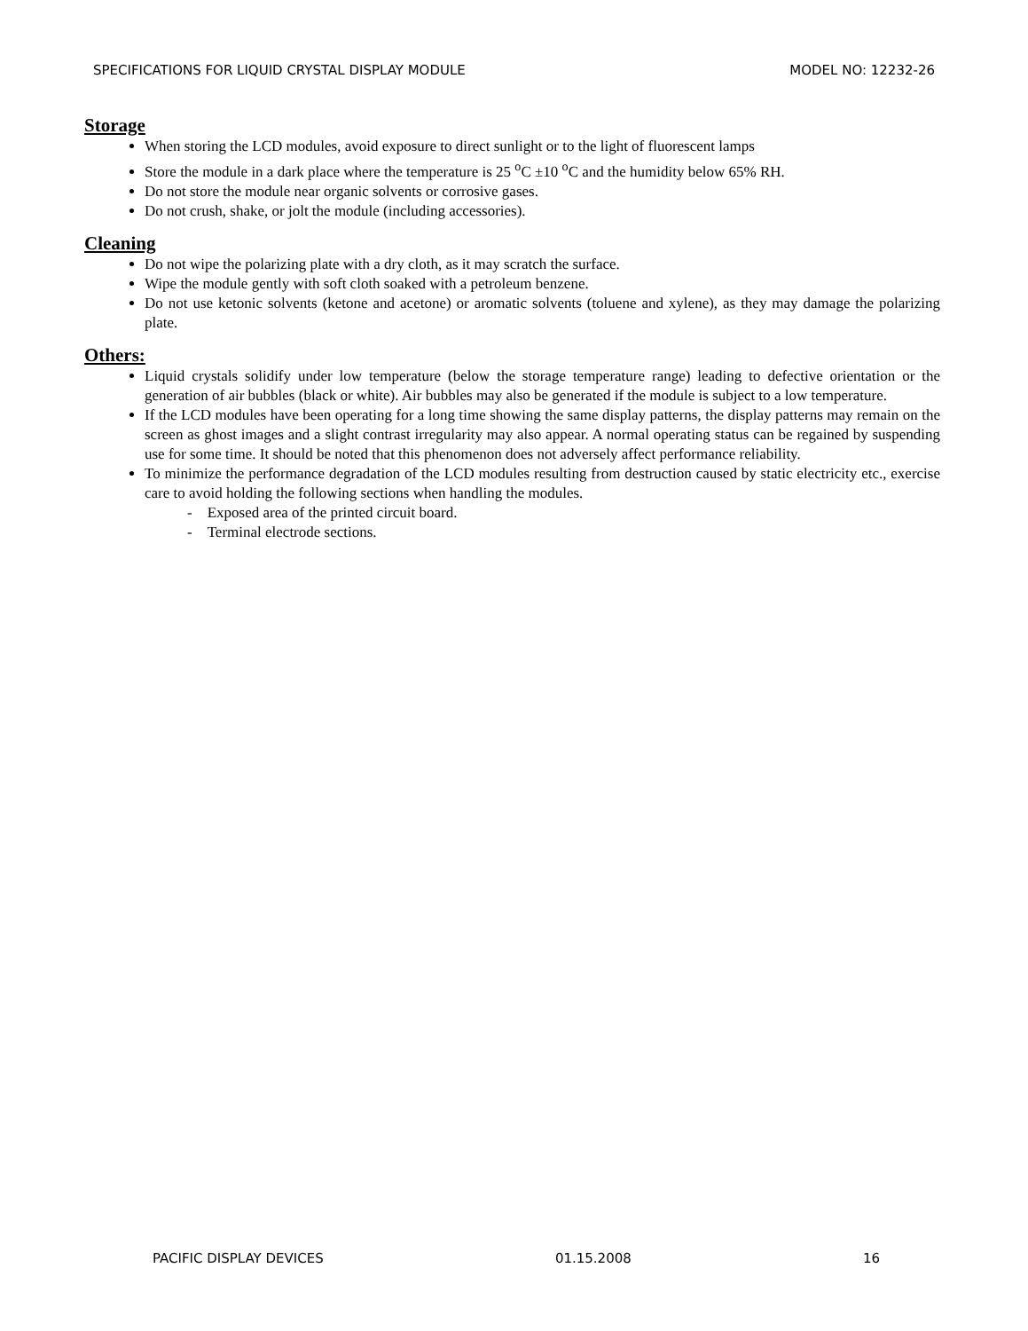SPECIFICATIONS FOR LIQUID CRYSTAL DISPLAY MODULE MODEL NO: 12232-26
Storage
When storing the LCD modules, avoid exposure to direct sunlight or to the light of fluorescent lamps
Store the module in a dark place where the temperature is 25 <sup>o</sup>C ±10 <sup>o</sup>C and the humidity below 65% RH.
Do not store the module near organic solvents or corrosive gases.
Do not crush, shake, or jolt the module (including accessories).
Cleaning
Do not wipe the polarizing plate with a dry cloth, as it may scratch the surface.
Wipe the module gently with soft cloth soaked with a petroleum benzene.
Do not use ketonic solvents (ketone and acetone) or aromatic solvents (toluene and xylene), as they may damage the polarizing plate.
Others:
Liquid crystals solidify under low temperature (below the storage temperature range) leading to defective orientation or the generation of air bubbles (black or white). Air bubbles may also be generated if the module is subject to a low temperature.
If the LCD modules have been operating for a long time showing the same display patterns, the display patterns may remain on the screen as ghost images and a slight contrast irregularity may also appear. A normal operating status can be regained by suspending use for some time. It should be noted that this phenomenon does not adversely affect performance reliability.
To minimize the performance degradation of the LCD modules resulting from destruction caused by static electricity etc., exercise care to avoid holding the following sections when handling the modules.
- Exposed area of the printed circuit board.
- Terminal electrode sections.
PACIFIC DISPLAY DEVICES 01.15.2008 16